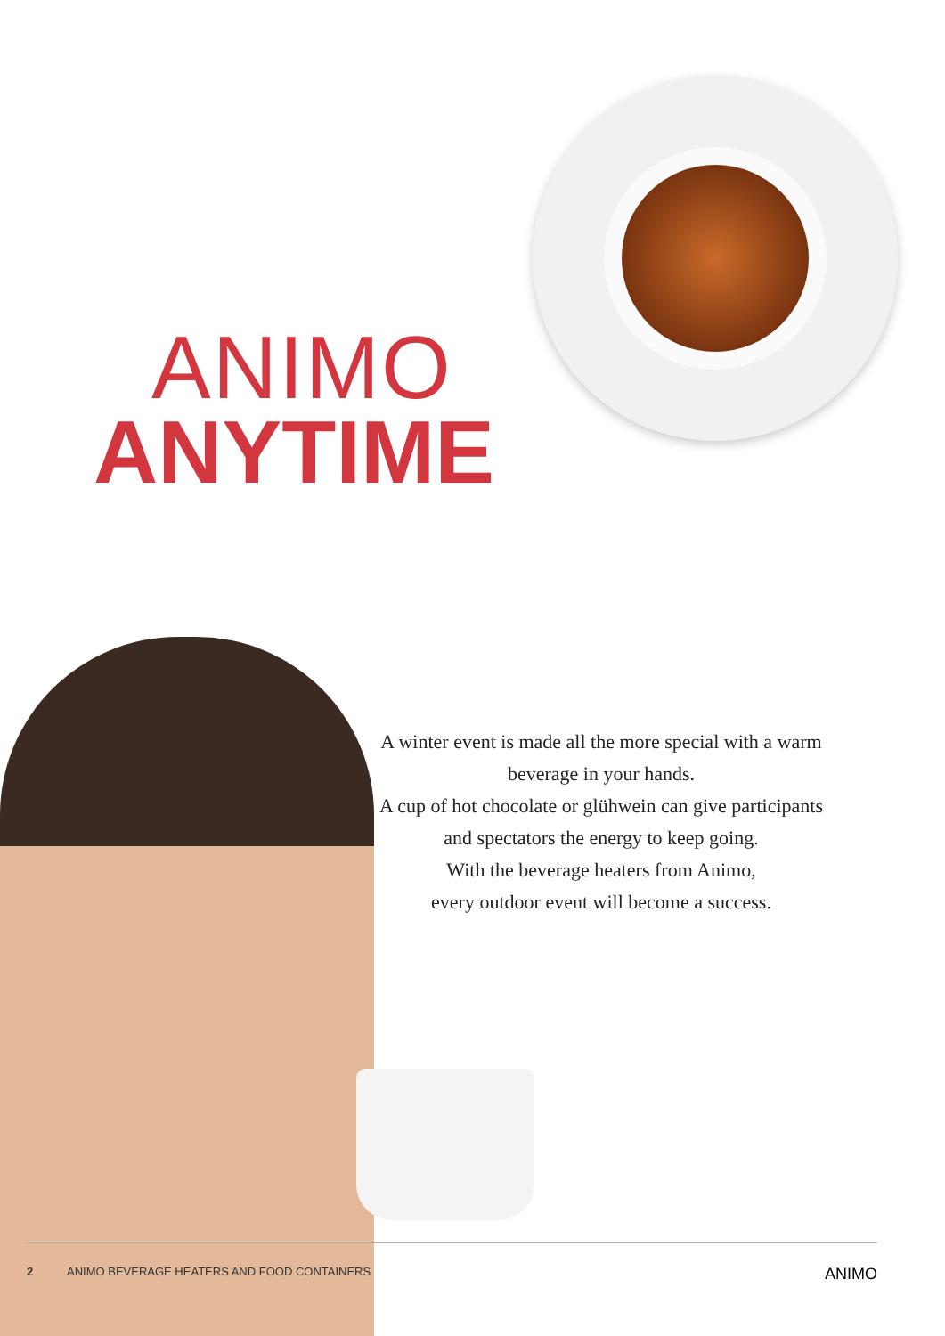ANIMO
ANYTIME
A winter event is made all the more special with a warm beverage in your hands.
A cup of hot chocolate or glühwein can give participants and spectators the energy to keep going.
With the beverage heaters from Animo,
every outdoor event will become a success.
2 ANIMO BEVERAGE HEATERS AND FOOD CONTAINERS ANIMO